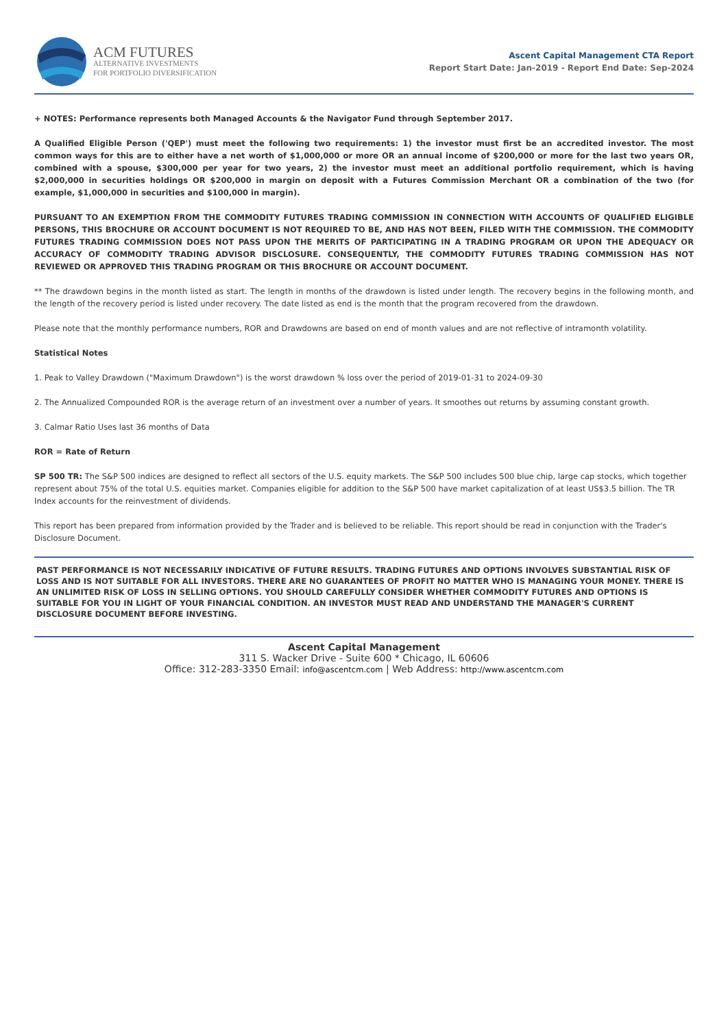ACM FUTURES
ALTERNATIVE INVESTMENTS
FOR PORTFOLIO DIVERSIFICATION
Ascent Capital Management CTA Report
Report Start Date: Jan-2019 - Report End Date: Sep-2024
+ NOTES: Performance represents both Managed Accounts & the Navigator Fund through September 2017.
A Qualified Eligible Person ('QEP') must meet the following two requirements: 1) the investor must first be an accredited investor. The most common ways for this are to either have a net worth of $1,000,000 or more OR an annual income of $200,000 or more for the last two years OR, combined with a spouse, $300,000 per year for two years, 2) the investor must meet an additional portfolio requirement, which is having $2,000,000 in securities holdings OR $200,000 in margin on deposit with a Futures Commission Merchant OR a combination of the two (for example, $1,000,000 in securities and $100,000 in margin).
PURSUANT TO AN EXEMPTION FROM THE COMMODITY FUTURES TRADING COMMISSION IN CONNECTION WITH ACCOUNTS OF QUALIFIED ELIGIBLE PERSONS, THIS BROCHURE OR ACCOUNT DOCUMENT IS NOT REQUIRED TO BE, AND HAS NOT BEEN, FILED WITH THE COMMISSION. THE COMMODITY FUTURES TRADING COMMISSION DOES NOT PASS UPON THE MERITS OF PARTICIPATING IN A TRADING PROGRAM OR UPON THE ADEQUACY OR ACCURACY OF COMMODITY TRADING ADVISOR DISCLOSURE. CONSEQUENTLY, THE COMMODITY FUTURES TRADING COMMISSION HAS NOT REVIEWED OR APPROVED THIS TRADING PROGRAM OR THIS BROCHURE OR ACCOUNT DOCUMENT.
** The drawdown begins in the month listed as start. The length in months of the drawdown is listed under length. The recovery begins in the following month, and the length of the recovery period is listed under recovery. The date listed as end is the month that the program recovered from the drawdown.
Please note that the monthly performance numbers, ROR and Drawdowns are based on end of month values and are not reflective of intramonth volatility.
Statistical Notes
1. Peak to Valley Drawdown ("Maximum Drawdown") is the worst drawdown % loss over the period of 2019-01-31 to 2024-09-30
2. The Annualized Compounded ROR is the average return of an investment over a number of years. It smoothes out returns by assuming constant growth.
3. Calmar Ratio Uses last 36 months of Data
ROR = Rate of Return
SP 500 TR: The S&P 500 indices are designed to reflect all sectors of the U.S. equity markets. The S&P 500 includes 500 blue chip, large cap stocks, which together represent about 75% of the total U.S. equities market. Companies eligible for addition to the S&P 500 have market capitalization of at least US$3.5 billion. The TR Index accounts for the reinvestment of dividends.
This report has been prepared from information provided by the Trader and is believed to be reliable. This report should be read in conjunction with the Trader's Disclosure Document.
PAST PERFORMANCE IS NOT NECESSARILY INDICATIVE OF FUTURE RESULTS. TRADING FUTURES AND OPTIONS INVOLVES SUBSTANTIAL RISK OF LOSS AND IS NOT SUITABLE FOR ALL INVESTORS. THERE ARE NO GUARANTEES OF PROFIT NO MATTER WHO IS MANAGING YOUR MONEY. THERE IS AN UNLIMITED RISK OF LOSS IN SELLING OPTIONS. YOU SHOULD CAREFULLY CONSIDER WHETHER COMMODITY FUTURES AND OPTIONS IS SUITABLE FOR YOU IN LIGHT OF YOUR FINANCIAL CONDITION. AN INVESTOR MUST READ AND UNDERSTAND THE MANAGER'S CURRENT DISCLOSURE DOCUMENT BEFORE INVESTING.
Ascent Capital Management
311 S. Wacker Drive - Suite 600 * Chicago, IL 60606
Office: 312-283-3350 Email: info@ascentcm.com | Web Address: http://www.ascentcm.com